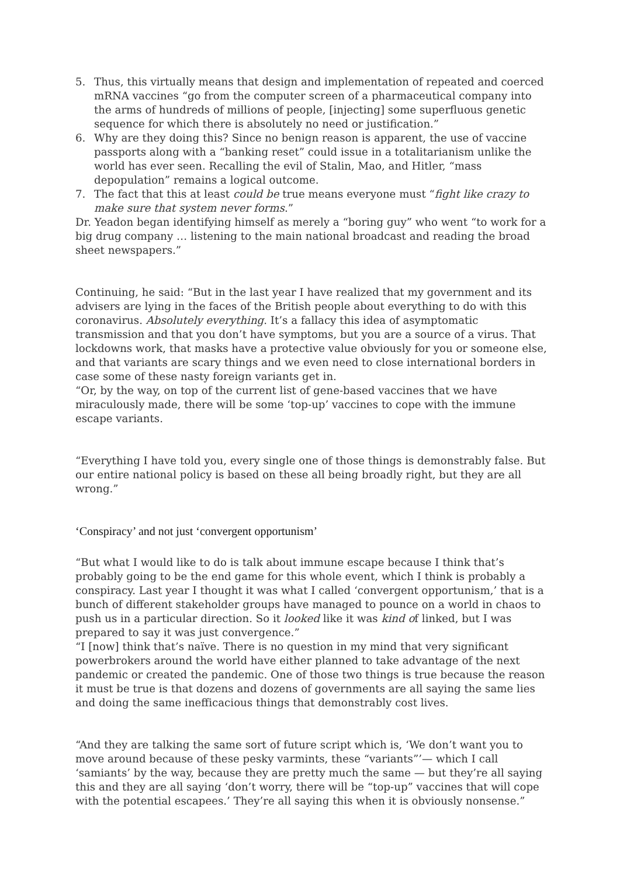5. Thus, this virtually means that design and implementation of repeated and coerced mRNA vaccines “go from the computer screen of a pharmaceutical company into the arms of hundreds of millions of people, [injecting] some superfluous genetic sequence for which there is absolutely no need or justification.”
6. Why are they doing this? Since no benign reason is apparent, the use of vaccine passports along with a “banking reset” could issue in a totalitarianism unlike the world has ever seen. Recalling the evil of Stalin, Mao, and Hitler, “mass depopulation” remains a logical outcome.
7. The fact that this at least could be true means everyone must “fight like crazy to make sure that system never forms.”
Dr. Yeadon began identifying himself as merely a “boring guy” who went “to work for a big drug company … listening to the main national broadcast and reading the broad sheet newspapers.”
Continuing, he said: “But in the last year I have realized that my government and its advisers are lying in the faces of the British people about everything to do with this coronavirus. Absolutely everything. It’s a fallacy this idea of asymptomatic transmission and that you don’t have symptoms, but you are a source of a virus. That lockdowns work, that masks have a protective value obviously for you or someone else, and that variants are scary things and we even need to close international borders in case some of these nasty foreign variants get in.
“Or, by the way, on top of the current list of gene-based vaccines that we have miraculously made, there will be some ‘top-up’ vaccines to cope with the immune escape variants.
“Everything I have told you, every single one of those things is demonstrably false. But our entire national policy is based on these all being broadly right, but they are all wrong.”
‘Conspiracy’ and not just ‘convergent opportunism’
“But what I would like to do is talk about immune escape because I think that’s probably going to be the end game for this whole event, which I think is probably a conspiracy. Last year I thought it was what I called ‘convergent opportunism,’ that is a bunch of different stakeholder groups have managed to pounce on a world in chaos to push us in a particular direction. So it looked like it was kind of linked, but I was prepared to say it was just convergence.”
“I [now] think that’s naïve. There is no question in my mind that very significant powerbrokers around the world have either planned to take advantage of the next pandemic or created the pandemic. One of those two things is true because the reason it must be true is that dozens and dozens of governments are all saying the same lies and doing the same inefficacious things that demonstrably cost lives.
“And they are talking the same sort of future script which is, ‘We don’t want you to move around because of these pesky varmints, these “variants”’— which I call ‘samiants’ by the way, because they are pretty much the same — but they’re all saying this and they are all saying ‘don’t worry, there will be “top-up” vaccines that will cope with the potential escapees.’ They’re all saying this when it is obviously nonsense.”